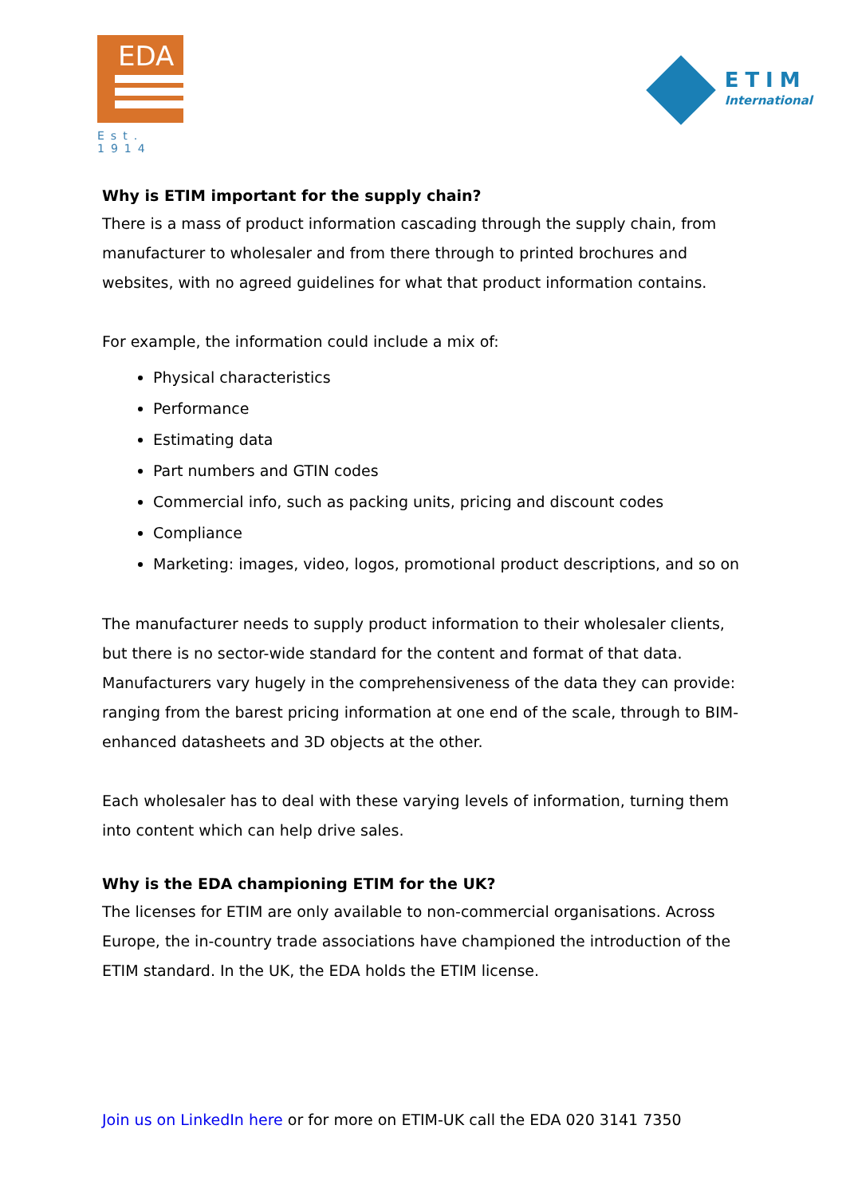EDA
Est. 1914
ETIM
International
Why is ETIM important for the supply chain?
There is a mass of product information cascading through the supply chain, from manufacturer to wholesaler and from there through to printed brochures and websites, with no agreed guidelines for what that product information contains.
For example, the information could include a mix of:
Physical characteristics
Performance
Estimating data
Part numbers and GTIN codes
Commercial info, such as packing units, pricing and discount codes
Compliance
Marketing: images, video, logos, promotional product descriptions, and so on
The manufacturer needs to supply product information to their wholesaler clients, but there is no sector-wide standard for the content and format of that data. Manufacturers vary hugely in the comprehensiveness of the data they can provide: ranging from the barest pricing information at one end of the scale, through to BIM-enhanced datasheets and 3D objects at the other.
Each wholesaler has to deal with these varying levels of information, turning them into content which can help drive sales.
Why is the EDA championing ETIM for the UK?
The licenses for ETIM are only available to non-commercial organisations. Across Europe, the in-country trade associations have championed the introduction of the ETIM standard. In the UK, the EDA holds the ETIM license.
Join us on LinkedIn here or for more on ETIM-UK call the EDA 020 3141 7350